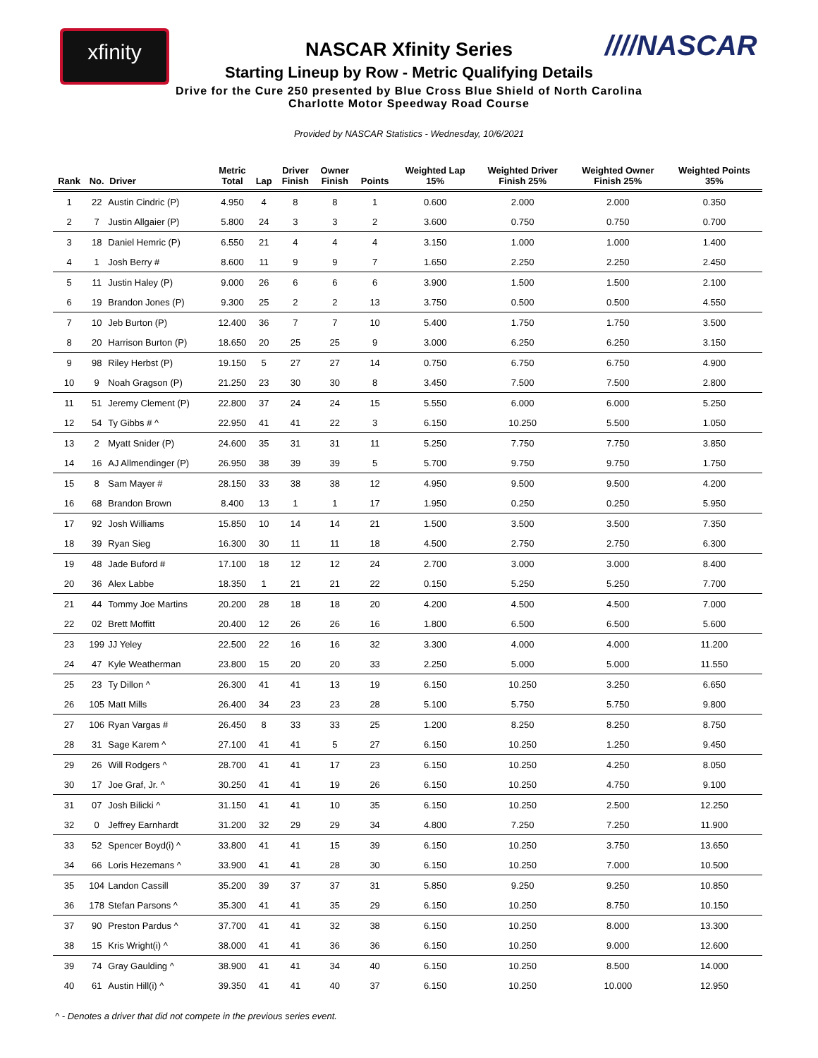xfinity ////NASCAR
NASCAR Xfinity Series
Starting Lineup by Row - Metric Qualifying Details
Drive for the Cure 250 presented by Blue Cross Blue Shield of North Carolina
Charlotte Motor Speedway Road Course
Provided by NASCAR Statistics - Wednesday, 10/6/2021
| Rank | No. | Driver | Metric Total | Lap | Driver Finish | Owner Finish | Points | Weighted Lap 15% | Weighted Driver Finish 25% | Weighted Owner Finish 25% | Weighted Points 35% |
| --- | --- | --- | --- | --- | --- | --- | --- | --- | --- | --- | --- |
| 1 | 22 | Austin Cindric (P) | 4.950 | 4 | 8 | 8 | 1 | 0.600 | 2.000 | 2.000 | 0.350 |
| 2 | 7 | Justin Allgaier (P) | 5.800 | 24 | 3 | 3 | 2 | 3.600 | 0.750 | 0.750 | 0.700 |
| 3 | 18 | Daniel Hemric (P) | 6.550 | 21 | 4 | 4 | 4 | 3.150 | 1.000 | 1.000 | 1.400 |
| 4 | 1 | Josh Berry # | 8.600 | 11 | 9 | 9 | 7 | 1.650 | 2.250 | 2.250 | 2.450 |
| 5 | 11 | Justin Haley (P) | 9.000 | 26 | 6 | 6 | 6 | 3.900 | 1.500 | 1.500 | 2.100 |
| 6 | 19 | Brandon Jones (P) | 9.300 | 25 | 2 | 2 | 13 | 3.750 | 0.500 | 0.500 | 4.550 |
| 7 | 10 | Jeb Burton (P) | 12.400 | 36 | 7 | 7 | 10 | 5.400 | 1.750 | 1.750 | 3.500 |
| 8 | 20 | Harrison Burton (P) | 18.650 | 20 | 25 | 25 | 9 | 3.000 | 6.250 | 6.250 | 3.150 |
| 9 | 98 | Riley Herbst (P) | 19.150 | 5 | 27 | 27 | 14 | 0.750 | 6.750 | 6.750 | 4.900 |
| 10 | 9 | Noah Gragson (P) | 21.250 | 23 | 30 | 30 | 8 | 3.450 | 7.500 | 7.500 | 2.800 |
| 11 | 51 | Jeremy Clement (P) | 22.800 | 37 | 24 | 24 | 15 | 5.550 | 6.000 | 6.000 | 5.250 |
| 12 | 54 | Ty Gibbs # ^ | 22.950 | 41 | 41 | 22 | 3 | 6.150 | 10.250 | 5.500 | 1.050 |
| 13 | 2 | Myatt Snider (P) | 24.600 | 35 | 31 | 31 | 11 | 5.250 | 7.750 | 7.750 | 3.850 |
| 14 | 16 | AJ Allmendinger (P) | 26.950 | 38 | 39 | 39 | 5 | 5.700 | 9.750 | 9.750 | 1.750 |
| 15 | 8 | Sam Mayer # | 28.150 | 33 | 38 | 38 | 12 | 4.950 | 9.500 | 9.500 | 4.200 |
| 16 | 68 | Brandon Brown | 8.400 | 13 | 1 | 1 | 17 | 1.950 | 0.250 | 0.250 | 5.950 |
| 17 | 92 | Josh Williams | 15.850 | 10 | 14 | 14 | 21 | 1.500 | 3.500 | 3.500 | 7.350 |
| 18 | 39 | Ryan Sieg | 16.300 | 30 | 11 | 11 | 18 | 4.500 | 2.750 | 2.750 | 6.300 |
| 19 | 48 | Jade Buford # | 17.100 | 18 | 12 | 12 | 24 | 2.700 | 3.000 | 3.000 | 8.400 |
| 20 | 36 | Alex Labbe | 18.350 | 1 | 21 | 21 | 22 | 0.150 | 5.250 | 5.250 | 7.700 |
| 21 | 44 | Tommy Joe Martins | 20.200 | 28 | 18 | 18 | 20 | 4.200 | 4.500 | 4.500 | 7.000 |
| 22 | 02 | Brett Moffitt | 20.400 | 12 | 26 | 26 | 16 | 1.800 | 6.500 | 6.500 | 5.600 |
| 23 | 199 | JJ Yeley | 22.500 | 22 | 16 | 16 | 32 | 3.300 | 4.000 | 4.000 | 11.200 |
| 24 | 47 | Kyle Weatherman | 23.800 | 15 | 20 | 20 | 33 | 2.250 | 5.000 | 5.000 | 11.550 |
| 25 | 23 | Ty Dillon ^ | 26.300 | 41 | 41 | 13 | 19 | 6.150 | 10.250 | 3.250 | 6.650 |
| 26 | 105 | Matt Mills | 26.400 | 34 | 23 | 23 | 28 | 5.100 | 5.750 | 5.750 | 9.800 |
| 27 | 106 | Ryan Vargas # | 26.450 | 8 | 33 | 33 | 25 | 1.200 | 8.250 | 8.250 | 8.750 |
| 28 | 31 | Sage Karem ^ | 27.100 | 41 | 41 | 5 | 27 | 6.150 | 10.250 | 1.250 | 9.450 |
| 29 | 26 | Will Rodgers ^ | 28.700 | 41 | 41 | 17 | 23 | 6.150 | 10.250 | 4.250 | 8.050 |
| 30 | 17 | Joe Graf, Jr. ^ | 30.250 | 41 | 41 | 19 | 26 | 6.150 | 10.250 | 4.750 | 9.100 |
| 31 | 07 | Josh Bilicki ^ | 31.150 | 41 | 41 | 10 | 35 | 6.150 | 10.250 | 2.500 | 12.250 |
| 32 | 0 | Jeffrey Earnhardt | 31.200 | 32 | 29 | 29 | 34 | 4.800 | 7.250 | 7.250 | 11.900 |
| 33 | 52 | Spencer Boyd(i) ^ | 33.800 | 41 | 41 | 15 | 39 | 6.150 | 10.250 | 3.750 | 13.650 |
| 34 | 66 | Loris Hezemans ^ | 33.900 | 41 | 41 | 28 | 30 | 6.150 | 10.250 | 7.000 | 10.500 |
| 35 | 104 | Landon Cassill | 35.200 | 39 | 37 | 37 | 31 | 5.850 | 9.250 | 9.250 | 10.850 |
| 36 | 178 | Stefan Parsons ^ | 35.300 | 41 | 41 | 35 | 29 | 6.150 | 10.250 | 8.750 | 10.150 |
| 37 | 90 | Preston Pardus ^ | 37.700 | 41 | 41 | 32 | 38 | 6.150 | 10.250 | 8.000 | 13.300 |
| 38 | 15 | Kris Wright(i) ^ | 38.000 | 41 | 41 | 36 | 36 | 6.150 | 10.250 | 9.000 | 12.600 |
| 39 | 74 | Gray Gaulding ^ | 38.900 | 41 | 41 | 34 | 40 | 6.150 | 10.250 | 8.500 | 14.000 |
| 40 | 61 | Austin Hill(i) ^ | 39.350 | 41 | 41 | 40 | 37 | 6.150 | 10.250 | 10.000 | 12.950 |
^ - Denotes a driver that did not compete in the previous series event.